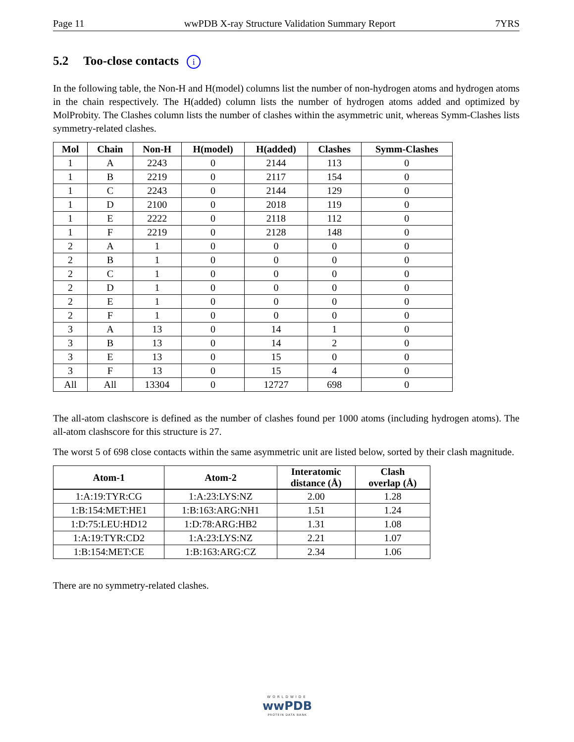Page 11 wwPDB X-ray Structure Validation Summary Report 7YRS
5.2 Too-close contacts i
In the following table, the Non-H and H(model) columns list the number of non-hydrogen atoms and hydrogen atoms in the chain respectively. The H(added) column lists the number of hydrogen atoms added and optimized by MolProbity. The Clashes column lists the number of clashes within the asymmetric unit, whereas Symm-Clashes lists symmetry-related clashes.
| Mol | Chain | Non-H | H(model) | H(added) | Clashes | Symm-Clashes |
| --- | --- | --- | --- | --- | --- | --- |
| 1 | A | 2243 | 0 | 2144 | 113 | 0 |
| 1 | B | 2219 | 0 | 2117 | 154 | 0 |
| 1 | C | 2243 | 0 | 2144 | 129 | 0 |
| 1 | D | 2100 | 0 | 2018 | 119 | 0 |
| 1 | E | 2222 | 0 | 2118 | 112 | 0 |
| 1 | F | 2219 | 0 | 2128 | 148 | 0 |
| 2 | A | 1 | 0 | 0 | 0 | 0 |
| 2 | B | 1 | 0 | 0 | 0 | 0 |
| 2 | C | 1 | 0 | 0 | 0 | 0 |
| 2 | D | 1 | 0 | 0 | 0 | 0 |
| 2 | E | 1 | 0 | 0 | 0 | 0 |
| 2 | F | 1 | 0 | 0 | 0 | 0 |
| 3 | A | 13 | 0 | 14 | 1 | 0 |
| 3 | B | 13 | 0 | 14 | 2 | 0 |
| 3 | E | 13 | 0 | 15 | 0 | 0 |
| 3 | F | 13 | 0 | 15 | 4 | 0 |
| All | All | 13304 | 0 | 12727 | 698 | 0 |
The all-atom clashscore is defined as the number of clashes found per 1000 atoms (including hydrogen atoms). The all-atom clashscore for this structure is 27.
The worst 5 of 698 close contacts within the same asymmetric unit are listed below, sorted by their clash magnitude.
| Atom-1 | Atom-2 | Interatomic distance (Å) | Clash overlap (Å) |
| --- | --- | --- | --- |
| 1:A:19:TYR:CG | 1:A:23:LYS:NZ | 2.00 | 1.28 |
| 1:B:154:MET:HE1 | 1:B:163:ARG:NH1 | 1.51 | 1.24 |
| 1:D:75:LEU:HD12 | 1:D:78:ARG:HB2 | 1.31 | 1.08 |
| 1:A:19:TYR:CD2 | 1:A:23:LYS:NZ | 2.21 | 1.07 |
| 1:B:154:MET:CE | 1:B:163:ARG:CZ | 2.34 | 1.06 |
There are no symmetry-related clashes.
WORLDWIDE
wwPDB
PROTEIN DATA BANK